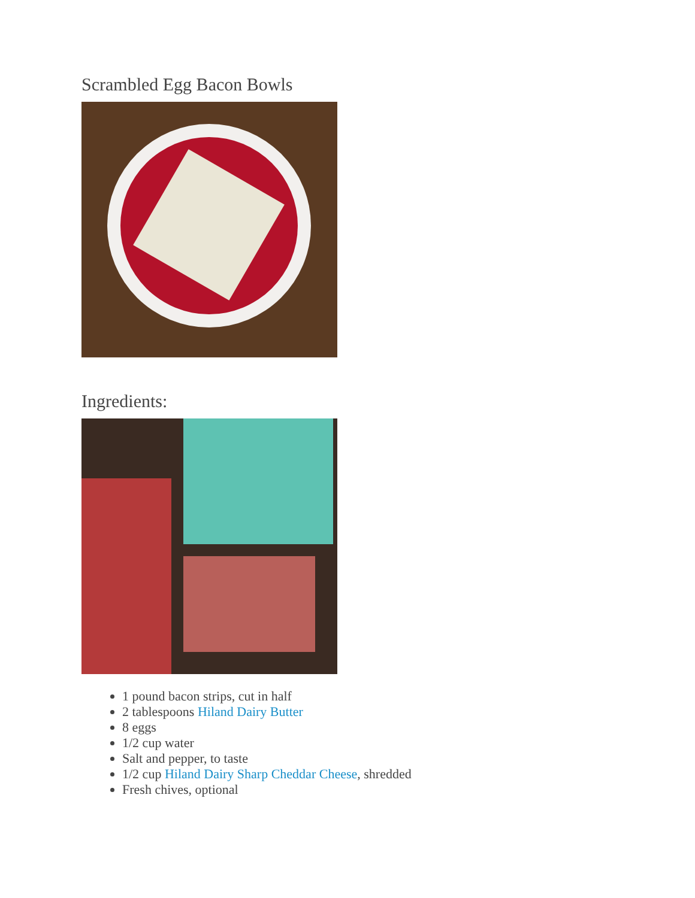Scrambled Egg Bacon Bowls
Ingredients:
1 pound bacon strips, cut in half
2 tablespoons Hiland Dairy Butter
8 eggs
1/2 cup water
Salt and pepper, to taste
1/2 cup Hiland Dairy Sharp Cheddar Cheese, shredded
Fresh chives, optional